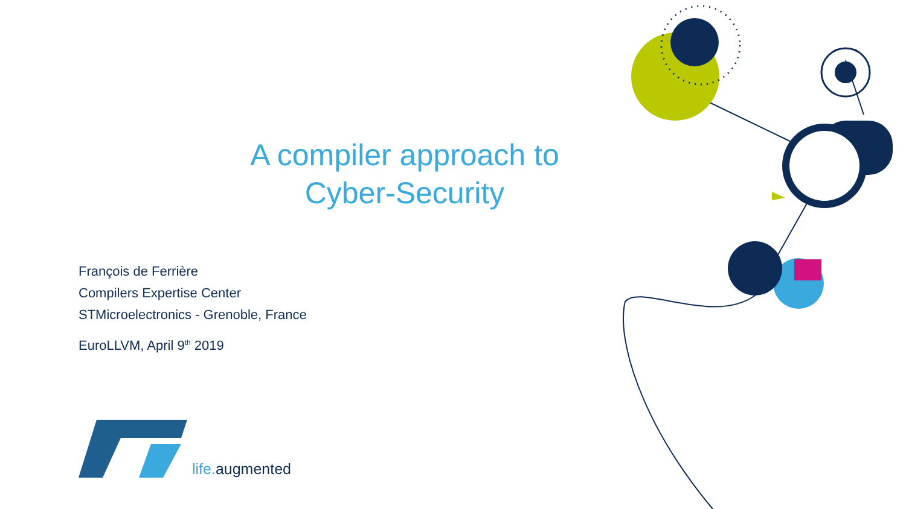A compiler approach to
Cyber-Security
François de Ferrière
Compilers Expertise Center
STMicroelectronics - Grenoble, France
EuroLLVM, April 9<sup>th</sup> 2019
life. augmented